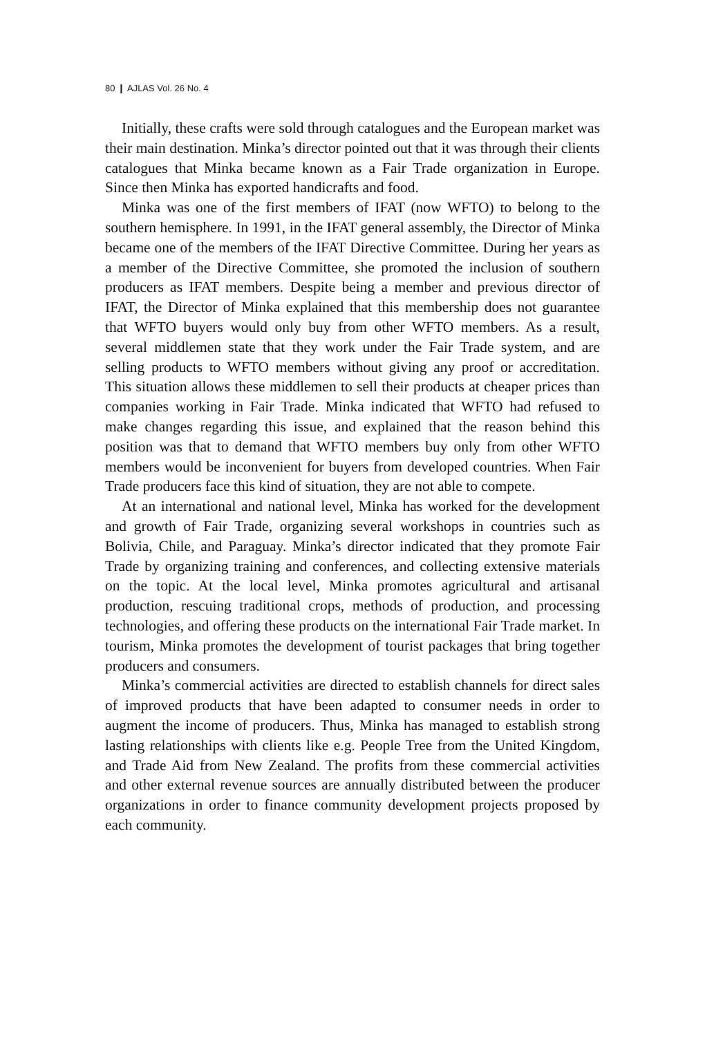80 ❙ AJLAS Vol. 26 No. 4
Initially, these crafts were sold through catalogues and the European market was their main destination. Minka’s director pointed out that it was through their clients catalogues that Minka became known as a Fair Trade organization in Europe. Since then Minka has exported handicrafts and food.
Minka was one of the first members of IFAT (now WFTO) to belong to the southern hemisphere. In 1991, in the IFAT general assembly, the Director of Minka became one of the members of the IFAT Directive Committee. During her years as a member of the Directive Committee, she promoted the inclusion of southern producers as IFAT members. Despite being a member and previous director of IFAT, the Director of Minka explained that this membership does not guarantee that WFTO buyers would only buy from other WFTO members. As a result, several middlemen state that they work under the Fair Trade system, and are selling products to WFTO members without giving any proof or accreditation. This situation allows these middlemen to sell their products at cheaper prices than companies working in Fair Trade. Minka indicated that WFTO had refused to make changes regarding this issue, and explained that the reason behind this position was that to demand that WFTO members buy only from other WFTO members would be inconvenient for buyers from developed countries. When Fair Trade producers face this kind of situation, they are not able to compete.
At an international and national level, Minka has worked for the development and growth of Fair Trade, organizing several workshops in countries such as Bolivia, Chile, and Paraguay. Minka’s director indicated that they promote Fair Trade by organizing training and conferences, and collecting extensive materials on the topic. At the local level, Minka promotes agricultural and artisanal production, rescuing traditional crops, methods of production, and processing technologies, and offering these products on the international Fair Trade market. In tourism, Minka promotes the development of tourist packages that bring together producers and consumers.
Minka’s commercial activities are directed to establish channels for direct sales of improved products that have been adapted to consumer needs in order to augment the income of producers. Thus, Minka has managed to establish strong lasting relationships with clients like e.g. People Tree from the United Kingdom, and Trade Aid from New Zealand. The profits from these commercial activities and other external revenue sources are annually distributed between the producer organizations in order to finance community development projects proposed by each community.